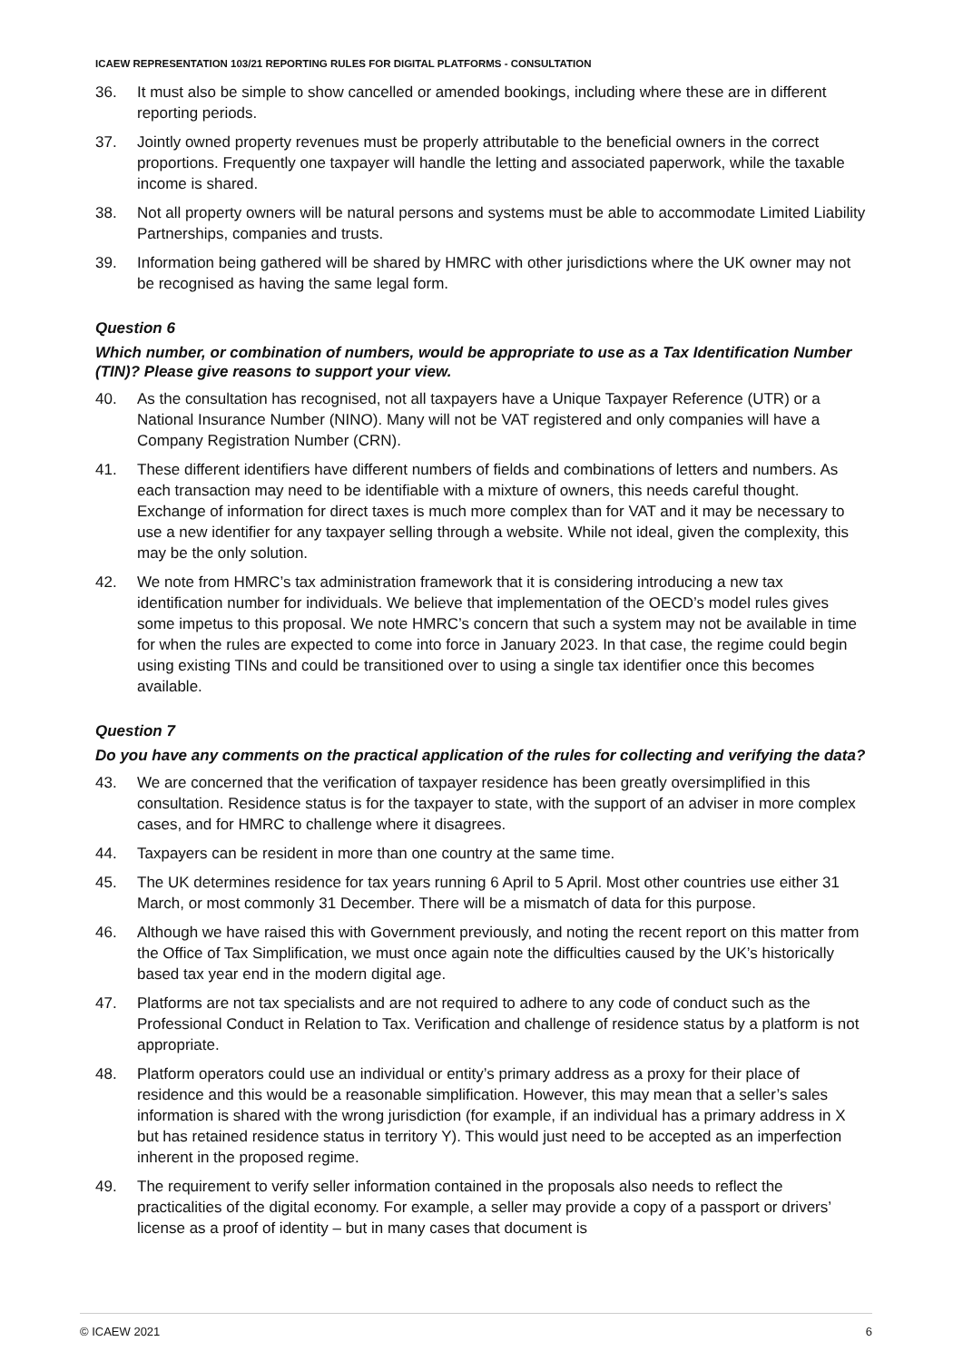ICAEW REPRESENTATION 103/21 REPORTING RULES FOR DIGITAL PLATFORMS - CONSULTATION
36. It must also be simple to show cancelled or amended bookings, including where these are in different reporting periods.
37. Jointly owned property revenues must be properly attributable to the beneficial owners in the correct proportions. Frequently one taxpayer will handle the letting and associated paperwork, while the taxable income is shared.
38. Not all property owners will be natural persons and systems must be able to accommodate Limited Liability Partnerships, companies and trusts.
39. Information being gathered will be shared by HMRC with other jurisdictions where the UK owner may not be recognised as having the same legal form.
Question 6
Which number, or combination of numbers, would be appropriate to use as a Tax Identification Number (TIN)? Please give reasons to support your view.
40. As the consultation has recognised, not all taxpayers have a Unique Taxpayer Reference (UTR) or a National Insurance Number (NINO). Many will not be VAT registered and only companies will have a Company Registration Number (CRN).
41. These different identifiers have different numbers of fields and combinations of letters and numbers. As each transaction may need to be identifiable with a mixture of owners, this needs careful thought. Exchange of information for direct taxes is much more complex than for VAT and it may be necessary to use a new identifier for any taxpayer selling through a website. While not ideal, given the complexity, this may be the only solution.
42. We note from HMRC’s tax administration framework that it is considering introducing a new tax identification number for individuals. We believe that implementation of the OECD’s model rules gives some impetus to this proposal. We note HMRC’s concern that such a system may not be available in time for when the rules are expected to come into force in January 2023. In that case, the regime could begin using existing TINs and could be transitioned over to using a single tax identifier once this becomes available.
Question 7
Do you have any comments on the practical application of the rules for collecting and verifying the data?
43. We are concerned that the verification of taxpayer residence has been greatly oversimplified in this consultation. Residence status is for the taxpayer to state, with the support of an adviser in more complex cases, and for HMRC to challenge where it disagrees.
44. Taxpayers can be resident in more than one country at the same time.
45. The UK determines residence for tax years running 6 April to 5 April. Most other countries use either 31 March, or most commonly 31 December. There will be a mismatch of data for this purpose.
46. Although we have raised this with Government previously, and noting the recent report on this matter from the Office of Tax Simplification, we must once again note the difficulties caused by the UK’s historically based tax year end in the modern digital age.
47. Platforms are not tax specialists and are not required to adhere to any code of conduct such as the Professional Conduct in Relation to Tax. Verification and challenge of residence status by a platform is not appropriate.
48. Platform operators could use an individual or entity’s primary address as a proxy for their place of residence and this would be a reasonable simplification. However, this may mean that a seller’s sales information is shared with the wrong jurisdiction (for example, if an individual has a primary address in X but has retained residence status in territory Y). This would just need to be accepted as an imperfection inherent in the proposed regime.
49. The requirement to verify seller information contained in the proposals also needs to reflect the practicalities of the digital economy. For example, a seller may provide a copy of a passport or drivers’ license as a proof of identity – but in many cases that document is
© ICAEW 2021 6